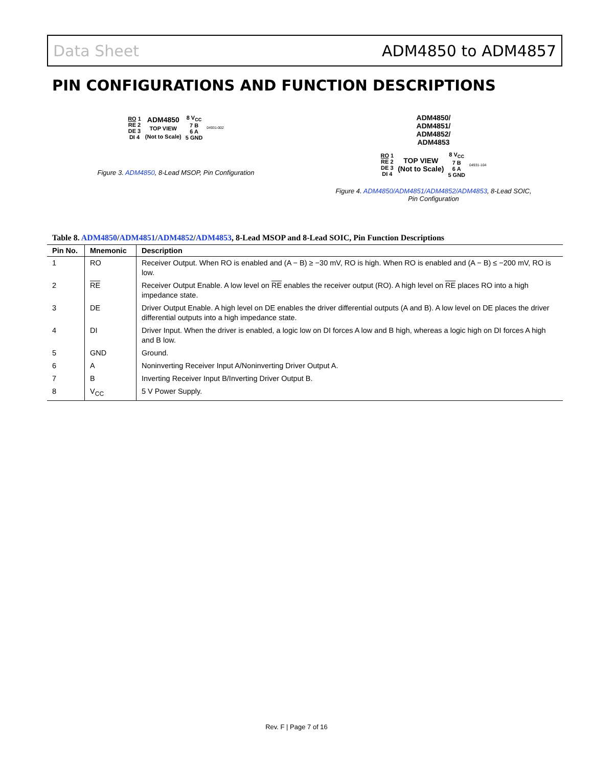Data Sheet ADM4850 to ADM4857
PIN CONFIGURATIONS AND FUNCTION DESCRIPTIONS
| RO 1 RE 2 DE 3 DI 4 | ADM4850 TOP VIEW (Not to Scale) | 8 V<sub>CC</sub> 7 B 6 A 5 GND | 04931-002 |
Figure 3. ADM4850, 8-Lead MSOP, Pin Configuration
ADM4850/
ADM4851/
ADM4852/
ADM4853
| RO 1 RE 2 DE 3 DI 4 | TOP VIEW (Not to Scale) | 8 V<sub>CC</sub> 7 B 6 A 5 GND | 04931-104 |
Figure 4. ADM4850/ADM4851/ADM4852/ADM4853, 8-Lead SOIC,
Pin Configuration
Table 8. ADM4850/ADM4851/ADM4852/ADM4853, 8-Lead MSOP and 8-Lead SOIC, Pin Function Descriptions
| Pin No. | Mnemonic | Description |
| --- | --- | --- |
| 1 | RO | Receiver Output. When RO is enabled and (A − B) ≥ −30 mV, RO is high. When RO is enabled and (A − B) ≤ −200 mV, RO is low. |
| 2 | RE | Receiver Output Enable. A low level on RE enables the receiver output (RO). A high level on RE places RO into a high impedance state. |
| 3 | DE | Driver Output Enable. A high level on DE enables the driver differential outputs (A and B). A low level on DE places the driver differential outputs into a high impedance state. |
| 4 | DI | Driver Input. When the driver is enabled, a logic low on DI forces A low and B high, whereas a logic high on DI forces A high and B low. |
| 5 | GND | Ground. |
| 6 | A | Noninverting Receiver Input A/Noninverting Driver Output A. |
| 7 | B | Inverting Receiver Input B/Inverting Driver Output B. |
| 8 | V<sub>CC</sub> | 5 V Power Supply. |
Rev. F | Page 7 of 16